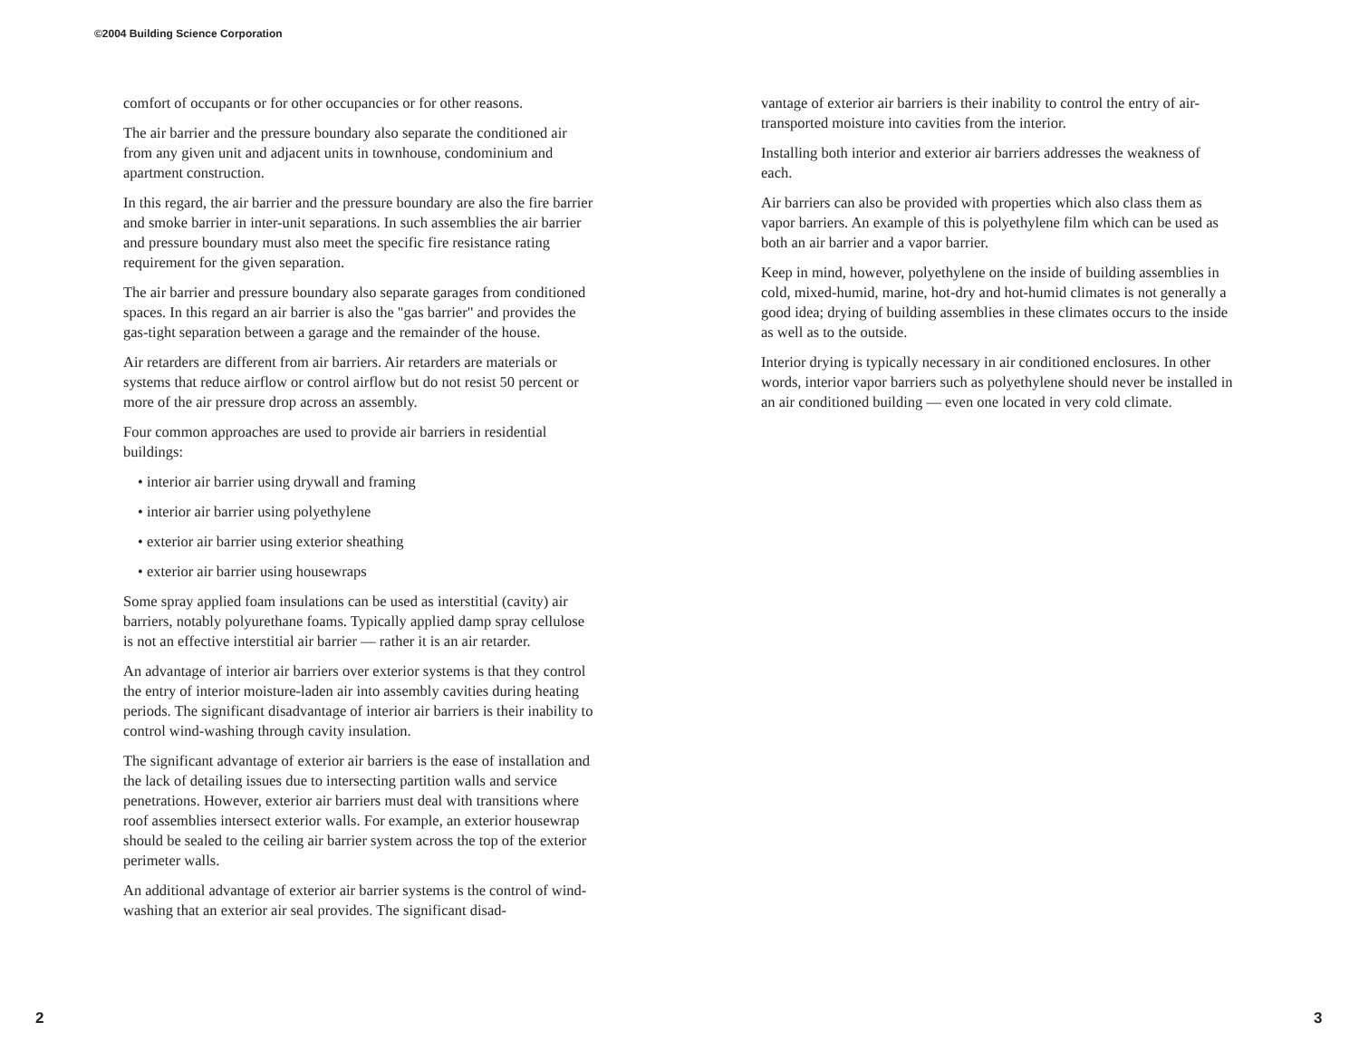©2004 Building Science Corporation
comfort of occupants or for other occupancies or for other reasons.
The air barrier and the pressure boundary also separate the conditioned air from any given unit and adjacent units in townhouse, condominium and apartment construction.
In this regard, the air barrier and the pressure boundary are also the fire barrier and smoke barrier in inter-unit separations. In such assemblies the air barrier and pressure boundary must also meet the specific fire resistance rating requirement for the given separation.
The air barrier and pressure boundary also separate garages from conditioned spaces. In this regard an air barrier is also the "gas barrier" and provides the gas-tight separation between a garage and the remainder of the house.
Air retarders are different from air barriers. Air retarders are materials or systems that reduce airflow or control airflow but do not resist 50 percent or more of the air pressure drop across an assembly.
Four common approaches are used to provide air barriers in residential buildings:
• interior air barrier using drywall and framing
• interior air barrier using polyethylene
• exterior air barrier using exterior sheathing
• exterior air barrier using housewraps
Some spray applied foam insulations can be used as interstitial (cavity) air barriers, notably polyurethane foams. Typically applied damp spray cellulose is not an effective interstitial air barrier — rather it is an air retarder.
An advantage of interior air barriers over exterior systems is that they control the entry of interior moisture-laden air into assembly cavities during heating periods. The significant disadvantage of interior air barriers is their inability to control wind-washing through cavity insulation.
The significant advantage of exterior air barriers is the ease of installation and the lack of detailing issues due to intersecting partition walls and service penetrations. However, exterior air barriers must deal with transitions where roof assemblies intersect exterior walls. For example, an exterior housewrap should be sealed to the ceiling air barrier system across the top of the exterior perimeter walls.
An additional advantage of exterior air barrier systems is the control of wind-washing that an exterior air seal provides. The significant disad-
vantage of exterior air barriers is their inability to control the entry of air-transported moisture into cavities from the interior.
Installing both interior and exterior air barriers addresses the weakness of each.
Air barriers can also be provided with properties which also class them as vapor barriers. An example of this is polyethylene film which can be used as both an air barrier and a vapor barrier.
Keep in mind, however, polyethylene on the inside of building assemblies in cold, mixed-humid, marine, hot-dry and hot-humid climates is not generally a good idea; drying of building assemblies in these climates occurs to the inside as well as to the outside.
Interior drying is typically necessary in air conditioned enclosures. In other words, interior vapor barriers such as polyethylene should never be installed in an air conditioned building — even one located in very cold climate.
2 3